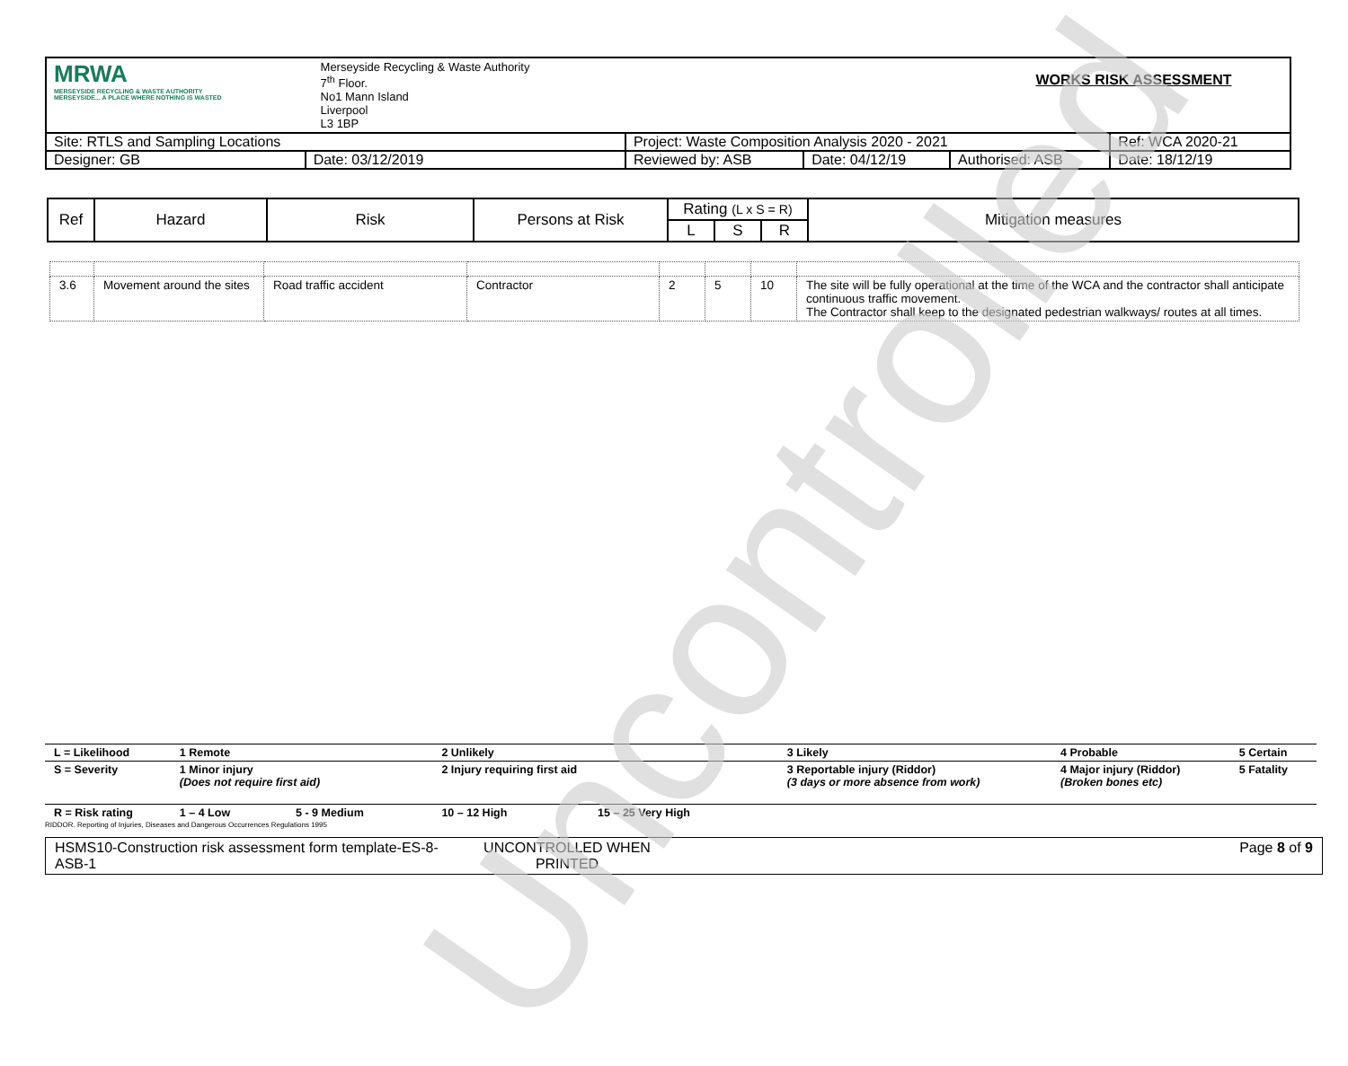| MRWA MERSEYSIDE RECYCLING & WASTE AUTHORITY MERSEYSIDE... A PLACE WHERE NOTHING IS WASTED Merseyside Recycling & Waste Authority 7<sup>th</sup> Floor. No1 Mann Island Liverpool L3 1BP | | WORKS RISK ASSESSMENT | | | |
| Site: RTLS and Sampling Locations | | Project: Waste Composition Analysis 2020 - 2021 | | | Ref: WCA 2020-21 |
| Designer: GB | Date: 03/12/2019 | Reviewed by: ASB | Date: 04/12/19 | Authorised: ASB | Date: 18/12/19 |
| Ref | Hazard | Risk | Persons at Risk | Rating (L x S = R) | | | Mitigation measures |
| | | | | L | S | R | |
| 3.6 | Movement around the sites | Road traffic accident | Contractor | 2 | 5 | 10 | The site will be fully operational at the time of the WCA and the contractor shall anticipate continuous traffic movement. The Contractor shall keep to the designated pedestrian walkways/ routes at all times. |
| L = Likelihood | 1 Remote | 2 Unlikely | 3 Likely | 4 Probable | 5 Certain |
| S = Severity | 1 Minor injury (Does not require first aid) | 2 Injury requiring first aid | 3 Reportable injury (Riddor) (3 days or more absence from work) | 4 Major injury (Riddor) (Broken bones etc) | 5 Fatality |
| R = Risk rating | 1 – 4 Low 5 - 9 Medium | 10 – 12 High 15 – 25 Very High | | | |
| RIDDOR. Reporting of Injuries, Diseases and Dangerous Occurrences Regulations 1995 | | | | | |
| HSMS10-Construction risk assessment form template-ES-8-ASB-1 | UNCONTROLLED WHEN PRINTED | Page 8 of 9 |
Uncontrolled